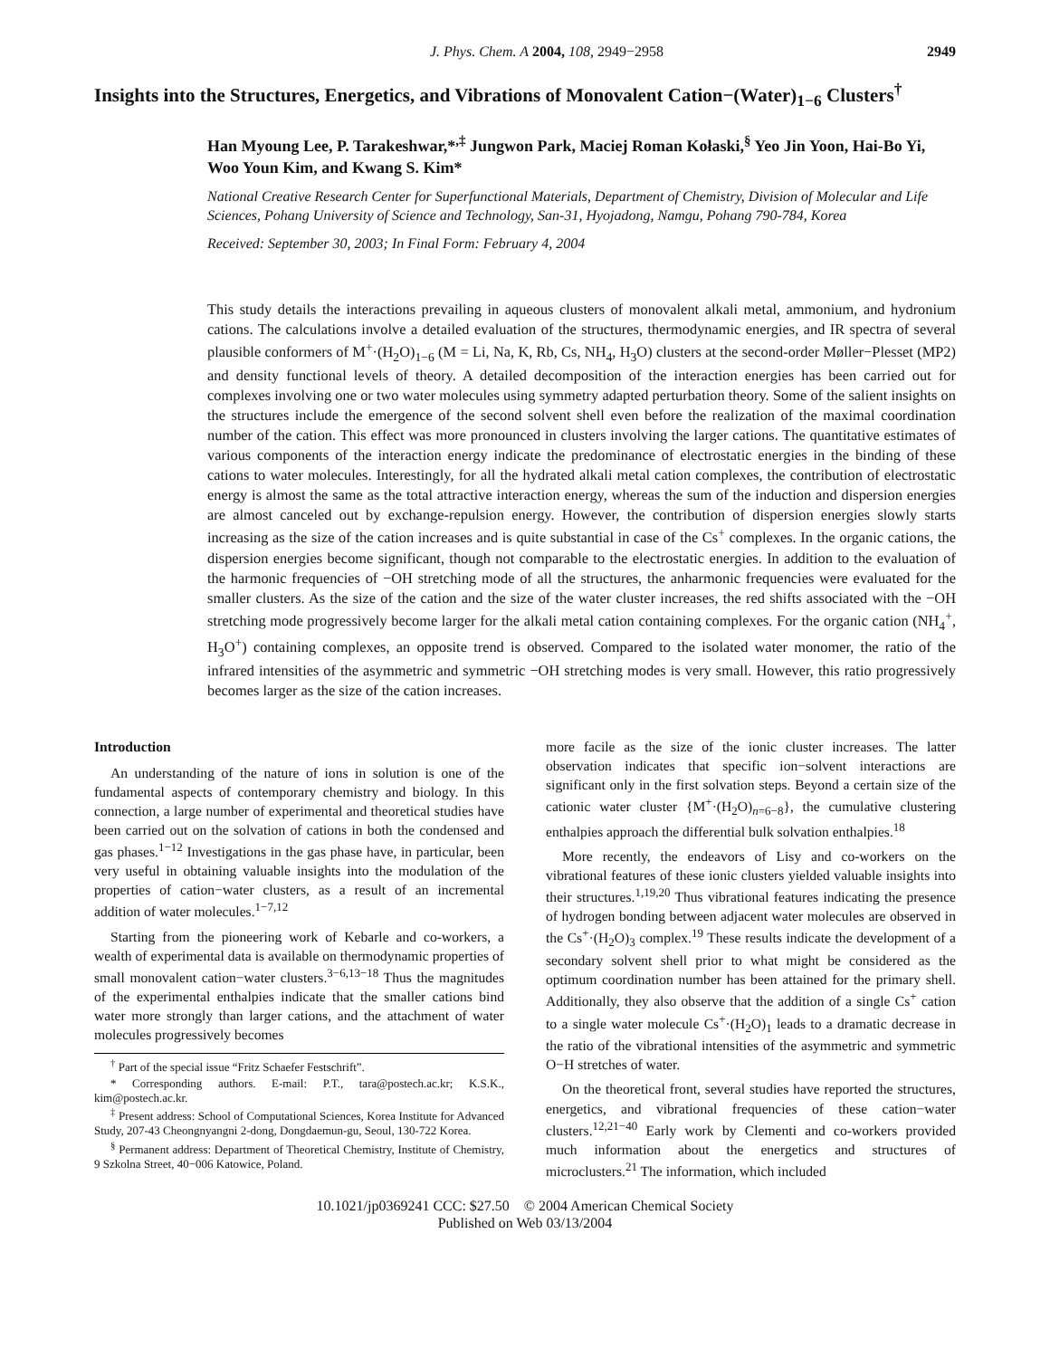J. Phys. Chem. A 2004, 108, 2949−2958 2949
Insights into the Structures, Energetics, and Vibrations of Monovalent Cation−(Water)<sub>1−6</sub> Clusters<sup>†</sup>
Han Myoung Lee, P. Tarakeshwar,*<sup>,‡</sup> Jungwon Park, Maciej Roman Kołaski,<sup>§</sup> Yeo Jin Yoon, Hai-Bo Yi, Woo Youn Kim, and Kwang S. Kim*
National Creative Research Center for Superfunctional Materials, Department of Chemistry, Division of Molecular and Life Sciences, Pohang University of Science and Technology, San-31, Hyojadong, Namgu, Pohang 790-784, Korea
Received: September 30, 2003; In Final Form: February 4, 2004
This study details the interactions prevailing in aqueous clusters of monovalent alkali metal, ammonium, and hydronium cations. The calculations involve a detailed evaluation of the structures, thermodynamic energies, and IR spectra of several plausible conformers of M<sup>+</sup>·(H<sub>2</sub>O)<sub>1−6</sub> (M = Li, Na, K, Rb, Cs, NH<sub>4</sub>, H<sub>3</sub>O) clusters at the second-order Møller−Plesset (MP2) and density functional levels of theory. A detailed decomposition of the interaction energies has been carried out for complexes involving one or two water molecules using symmetry adapted perturbation theory. Some of the salient insights on the structures include the emergence of the second solvent shell even before the realization of the maximal coordination number of the cation. This effect was more pronounced in clusters involving the larger cations. The quantitative estimates of various components of the interaction energy indicate the predominance of electrostatic energies in the binding of these cations to water molecules. Interestingly, for all the hydrated alkali metal cation complexes, the contribution of electrostatic energy is almost the same as the total attractive interaction energy, whereas the sum of the induction and dispersion energies are almost canceled out by exchange-repulsion energy. However, the contribution of dispersion energies slowly starts increasing as the size of the cation increases and is quite substantial in case of the Cs<sup>+</sup> complexes. In the organic cations, the dispersion energies become significant, though not comparable to the electrostatic energies. In addition to the evaluation of the harmonic frequencies of −OH stretching mode of all the structures, the anharmonic frequencies were evaluated for the smaller clusters. As the size of the cation and the size of the water cluster increases, the red shifts associated with the −OH stretching mode progressively become larger for the alkali metal cation containing complexes. For the organic cation (NH<sub>4</sub><sup>+</sup>, H<sub>3</sub>O<sup>+</sup>) containing complexes, an opposite trend is observed. Compared to the isolated water monomer, the ratio of the infrared intensities of the asymmetric and symmetric −OH stretching modes is very small. However, this ratio progressively becomes larger as the size of the cation increases.
Introduction
An understanding of the nature of ions in solution is one of the fundamental aspects of contemporary chemistry and biology. In this connection, a large number of experimental and theoretical studies have been carried out on the solvation of cations in both the condensed and gas phases.<sup>1−12</sup> Investigations in the gas phase have, in particular, been very useful in obtaining valuable insights into the modulation of the properties of cation−water clusters, as a result of an incremental addition of water molecules.<sup>1−7,12</sup>
Starting from the pioneering work of Kebarle and co-workers, a wealth of experimental data is available on thermodynamic properties of small monovalent cation−water clusters.<sup>3−6,13−18</sup> Thus the magnitudes of the experimental enthalpies indicate that the smaller cations bind water more strongly than larger cations, and the attachment of water molecules progressively becomes
<sup>†</sup> Part of the special issue “Fritz Schaefer Festschrift”.
* Corresponding authors. E-mail: P.T., tara@postech.ac.kr; K.S.K., kim@postech.ac.kr.
<sup>‡</sup> Present address: School of Computational Sciences, Korea Institute for Advanced Study, 207-43 Cheongnyangni 2-dong, Dongdaemun-gu, Seoul, 130-722 Korea.
<sup>§</sup> Permanent address: Department of Theoretical Chemistry, Institute of Chemistry, 9 Szkolna Street, 40−006 Katowice, Poland.
more facile as the size of the ionic cluster increases. The latter observation indicates that specific ion−solvent interactions are significant only in the first solvation steps. Beyond a certain size of the cationic water cluster {M<sup>+</sup>·(H<sub>2</sub>O)<sub>n=6−8</sub>}, the cumulative clustering enthalpies approach the differential bulk solvation enthalpies.<sup>18</sup>
More recently, the endeavors of Lisy and co-workers on the vibrational features of these ionic clusters yielded valuable insights into their structures.<sup>1,19,20</sup> Thus vibrational features indicating the presence of hydrogen bonding between adjacent water molecules are observed in the Cs<sup>+</sup>·(H<sub>2</sub>O)<sub>3</sub> complex.<sup>19</sup> These results indicate the development of a secondary solvent shell prior to what might be considered as the optimum coordination number has been attained for the primary shell. Additionally, they also observe that the addition of a single Cs<sup>+</sup> cation to a single water molecule Cs<sup>+</sup>·(H<sub>2</sub>O)<sub>1</sub> leads to a dramatic decrease in the ratio of the vibrational intensities of the asymmetric and symmetric O−H stretches of water.
On the theoretical front, several studies have reported the structures, energetics, and vibrational frequencies of these cation−water clusters.<sup>12,21−40</sup> Early work by Clementi and co-workers provided much information about the energetics and structures of microclusters.<sup>21</sup> The information, which included
10.1021/jp0369241 CCC: $27.50 © 2004 American Chemical Society
Published on Web 03/13/2004